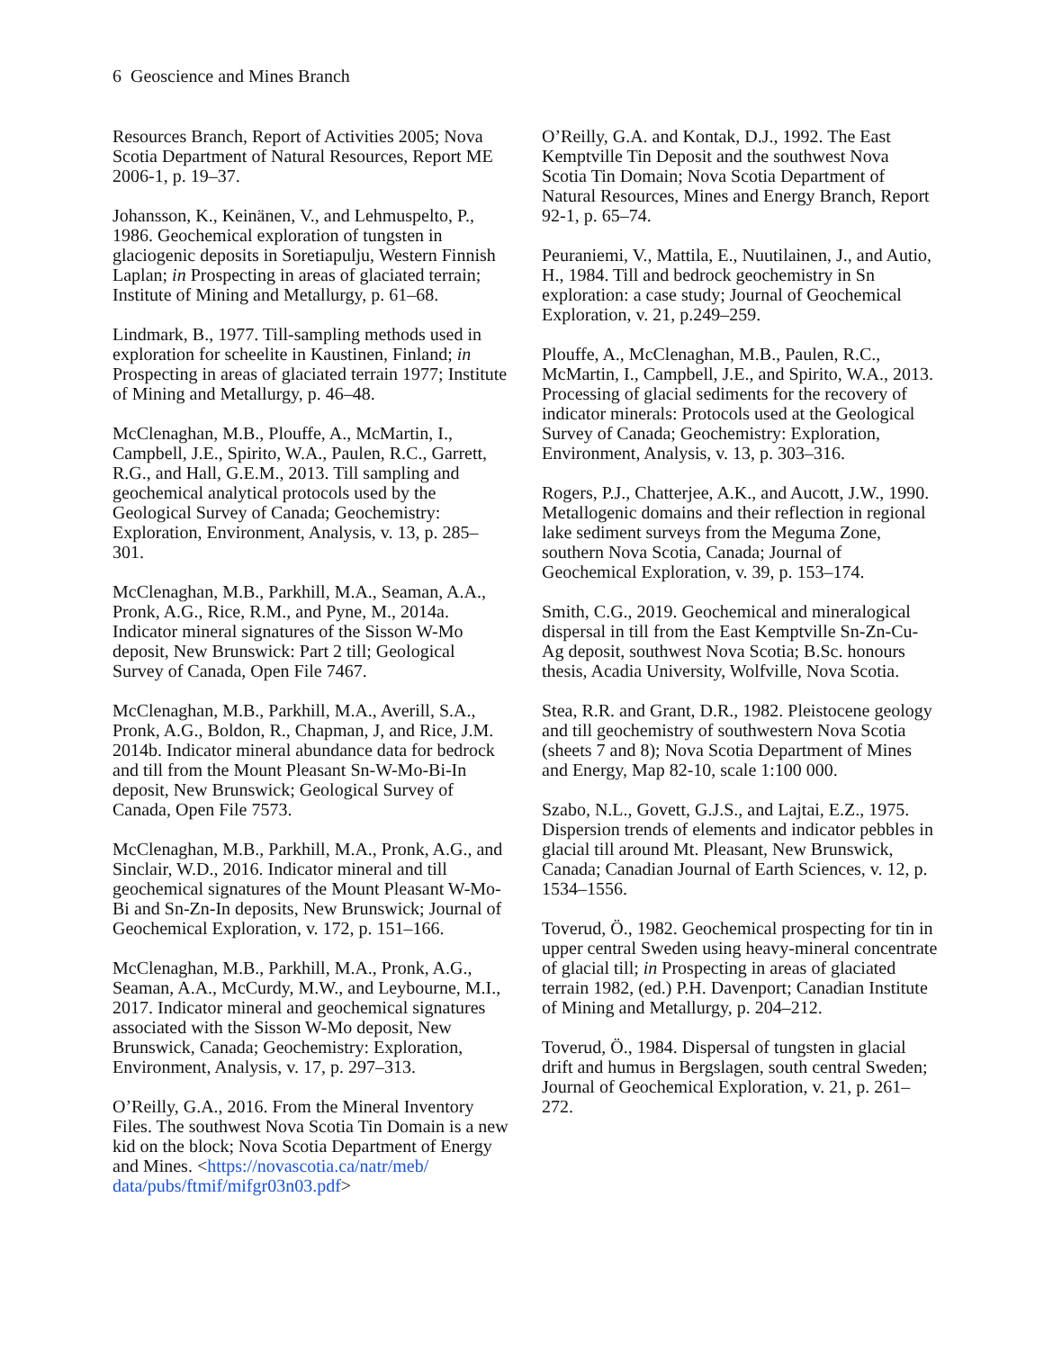6 Geoscience and Mines Branch
Resources Branch, Report of Activities 2005; Nova Scotia Department of Natural Resources, Report ME 2006-1, p. 19–37.
Johansson, K., Keinänen, V., and Lehmuspelto, P., 1986. Geochemical exploration of tungsten in glaciogenic deposits in Soretiapulju, Western Finnish Laplan; in Prospecting in areas of glaciated terrain; Institute of Mining and Metallurgy, p. 61–68.
Lindmark, B., 1977. Till-sampling methods used in exploration for scheelite in Kaustinen, Finland; in Prospecting in areas of glaciated terrain 1977; Institute of Mining and Metallurgy, p. 46–48.
McClenaghan, M.B., Plouffe, A., McMartin, I., Campbell, J.E., Spirito, W.A., Paulen, R.C., Garrett, R.G., and Hall, G.E.M., 2013. Till sampling and geochemical analytical protocols used by the Geological Survey of Canada; Geochemistry: Exploration, Environment, Analysis, v. 13, p. 285–301.
McClenaghan, M.B., Parkhill, M.A., Seaman, A.A., Pronk, A.G., Rice, R.M., and Pyne, M., 2014a. Indicator mineral signatures of the Sisson W-Mo deposit, New Brunswick: Part 2 till; Geological Survey of Canada, Open File 7467.
McClenaghan, M.B., Parkhill, M.A., Averill, S.A., Pronk, A.G., Boldon, R., Chapman, J, and Rice, J.M. 2014b. Indicator mineral abundance data for bedrock and till from the Mount Pleasant Sn-W-Mo-Bi-In deposit, New Brunswick; Geological Survey of Canada, Open File 7573.
McClenaghan, M.B., Parkhill, M.A., Pronk, A.G., and Sinclair, W.D., 2016. Indicator mineral and till geochemical signatures of the Mount Pleasant W-Mo-Bi and Sn-Zn-In deposits, New Brunswick; Journal of Geochemical Exploration, v. 172, p. 151–166.
McClenaghan, M.B., Parkhill, M.A., Pronk, A.G., Seaman, A.A., McCurdy, M.W., and Leybourne, M.I., 2017. Indicator mineral and geochemical signatures associated with the Sisson W-Mo deposit, New Brunswick, Canada; Geochemistry: Exploration, Environment, Analysis, v. 17, p. 297–313.
O’Reilly, G.A., 2016. From the Mineral Inventory Files. The southwest Nova Scotia Tin Domain is a new kid on the block; Nova Scotia Department of Energy and Mines. <https://novascotia.ca/natr/meb/ data/pubs/ftmif/mifgr03n03.pdf>
O’Reilly, G.A. and Kontak, D.J., 1992. The East Kemptville Tin Deposit and the southwest Nova Scotia Tin Domain; Nova Scotia Department of Natural Resources, Mines and Energy Branch, Report 92-1, p. 65–74.
Peuraniemi, V., Mattila, E., Nuutilainen, J., and Autio, H., 1984. Till and bedrock geochemistry in Sn exploration: a case study; Journal of Geochemical Exploration, v. 21, p.249–259.
Plouffe, A., McClenaghan, M.B., Paulen, R.C., McMartin, I., Campbell, J.E., and Spirito, W.A., 2013. Processing of glacial sediments for the recovery of indicator minerals: Protocols used at the Geological Survey of Canada; Geochemistry: Exploration, Environment, Analysis, v. 13, p. 303–316.
Rogers, P.J., Chatterjee, A.K., and Aucott, J.W., 1990. Metallogenic domains and their reflection in regional lake sediment surveys from the Meguma Zone, southern Nova Scotia, Canada; Journal of Geochemical Exploration, v. 39, p. 153–174.
Smith, C.G., 2019. Geochemical and mineralogical dispersal in till from the East Kemptville Sn-Zn-Cu-Ag deposit, southwest Nova Scotia; B.Sc. honours thesis, Acadia University, Wolfville, Nova Scotia.
Stea, R.R. and Grant, D.R., 1982. Pleistocene geology and till geochemistry of southwestern Nova Scotia (sheets 7 and 8); Nova Scotia Department of Mines and Energy, Map 82-10, scale 1:100 000.
Szabo, N.L., Govett, G.J.S., and Lajtai, E.Z., 1975. Dispersion trends of elements and indicator pebbles in glacial till around Mt. Pleasant, New Brunswick, Canada; Canadian Journal of Earth Sciences, v. 12, p. 1534–1556.
Toverud, Ö., 1982. Geochemical prospecting for tin in upper central Sweden using heavy-mineral concentrate of glacial till; in Prospecting in areas of glaciated terrain 1982, (ed.) P.H. Davenport; Canadian Institute of Mining and Metallurgy, p. 204–212.
Toverud, Ö., 1984. Dispersal of tungsten in glacial drift and humus in Bergslagen, south central Sweden; Journal of Geochemical Exploration, v. 21, p. 261–272.